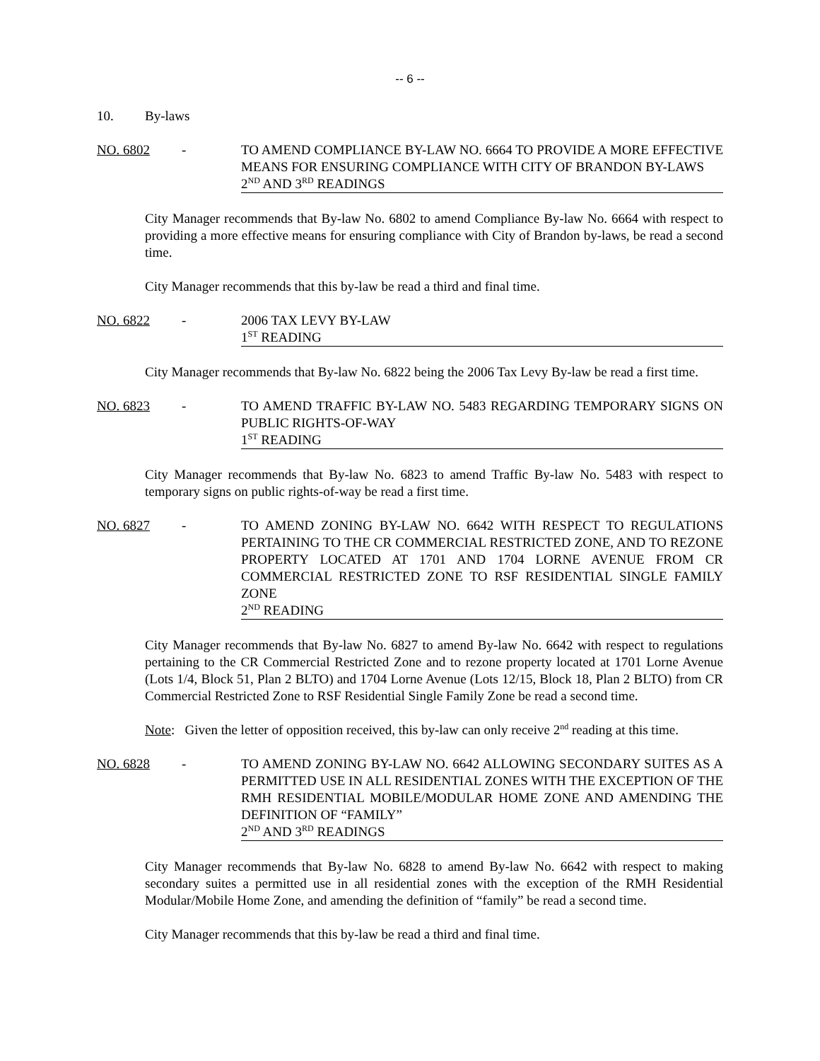-- 6 --
10. By-laws
NO. 6802 - TO AMEND COMPLIANCE BY-LAW NO. 6664 TO PROVIDE A MORE EFFECTIVE MEANS FOR ENSURING COMPLIANCE WITH CITY OF BRANDON BY-LAWS
2<sup>ND</sup> AND 3<sup>RD</sup> READINGS
City Manager recommends that By-law No. 6802 to amend Compliance By-law No. 6664 with respect to providing a more effective means for ensuring compliance with City of Brandon by-laws, be read a second time.
City Manager recommends that this by-law be read a third and final time.
NO. 6822 - 2006 TAX LEVY BY-LAW
1<sup>ST</sup> READING
City Manager recommends that By-law No. 6822 being the 2006 Tax Levy By-law be read a first time.
NO. 6823 - TO AMEND TRAFFIC BY-LAW NO. 5483 REGARDING TEMPORARY SIGNS ON PUBLIC RIGHTS-OF-WAY
1<sup>ST</sup> READING
City Manager recommends that By-law No. 6823 to amend Traffic By-law No. 5483 with respect to temporary signs on public rights-of-way be read a first time.
NO. 6827 - TO AMEND ZONING BY-LAW NO. 6642 WITH RESPECT TO REGULATIONS PERTAINING TO THE CR COMMERCIAL RESTRICTED ZONE, AND TO REZONE PROPERTY LOCATED AT 1701 AND 1704 LORNE AVENUE FROM CR COMMERCIAL RESTRICTED ZONE TO RSF RESIDENTIAL SINGLE FAMILY ZONE
2<sup>ND</sup> READING
City Manager recommends that By-law No. 6827 to amend By-law No. 6642 with respect to regulations pertaining to the CR Commercial Restricted Zone and to rezone property located at 1701 Lorne Avenue (Lots 1/4, Block 51, Plan 2 BLTO) and 1704 Lorne Avenue (Lots 12/15, Block 18, Plan 2 BLTO) from CR Commercial Restricted Zone to RSF Residential Single Family Zone be read a second time.
Note: Given the letter of opposition received, this by-law can only receive 2<sup>nd</sup> reading at this time.
NO. 6828 - TO AMEND ZONING BY-LAW NO. 6642 ALLOWING SECONDARY SUITES AS A PERMITTED USE IN ALL RESIDENTIAL ZONES WITH THE EXCEPTION OF THE RMH RESIDENTIAL MOBILE/MODULAR HOME ZONE AND AMENDING THE DEFINITION OF “FAMILY”
2<sup>ND</sup> AND 3<sup>RD</sup> READINGS
City Manager recommends that By-law No. 6828 to amend By-law No. 6642 with respect to making secondary suites a permitted use in all residential zones with the exception of the RMH Residential Modular/Mobile Home Zone, and amending the definition of “family” be read a second time.
City Manager recommends that this by-law be read a third and final time.